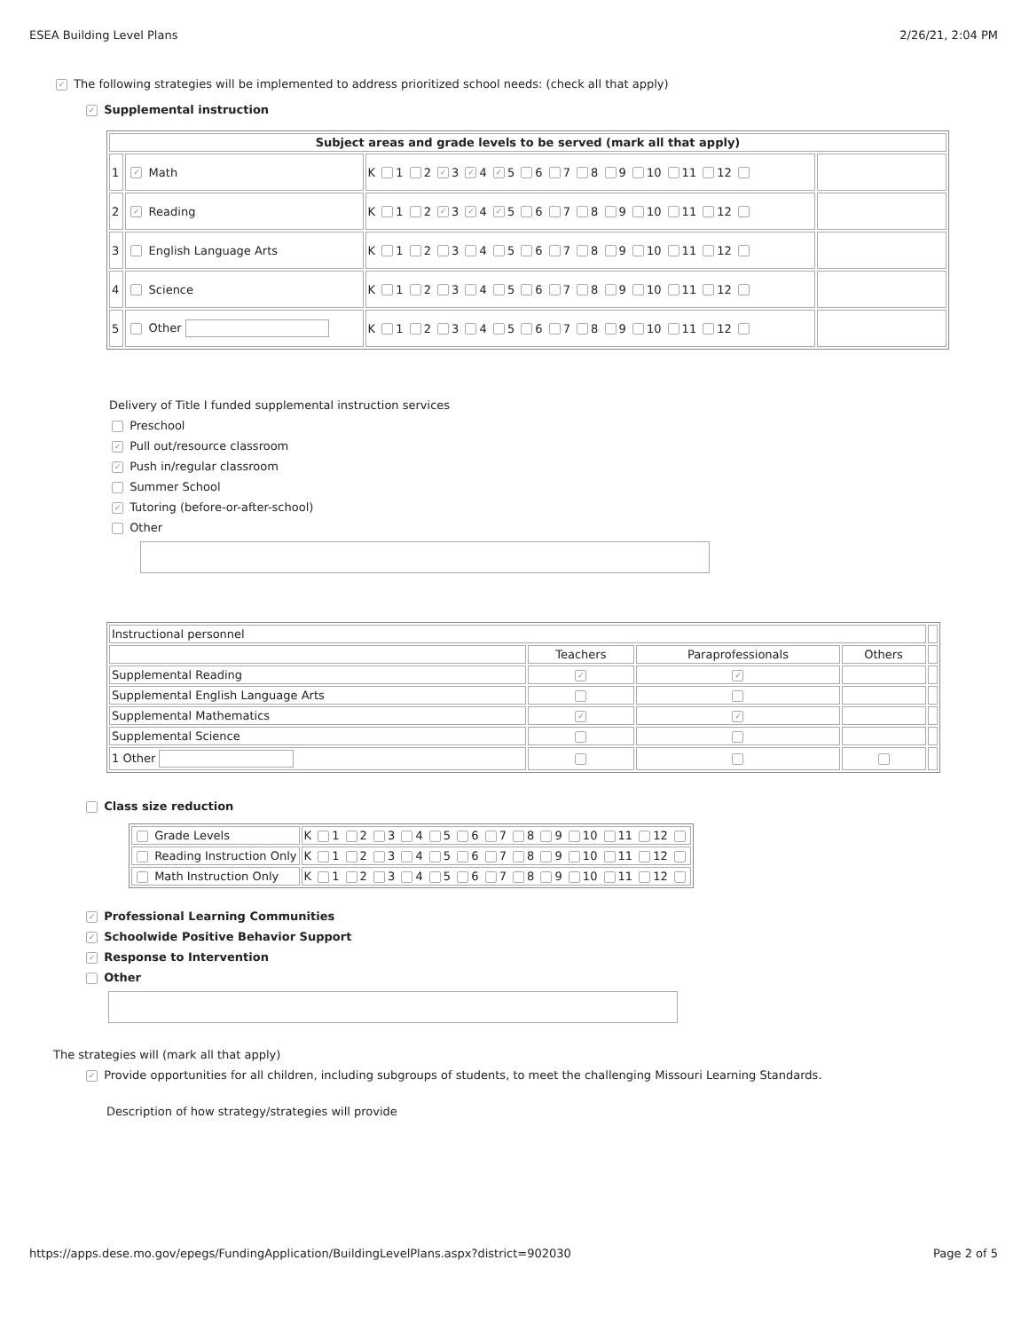ESEA Building Level Plans 2/26/21, 2:04 PM
✓ The following strategies will be implemented to address prioritized school needs: (check all that apply)
✓ Supplemental instruction
| Subject areas and grade levels to be served (mark all that apply) | | | |
| --- | --- | --- | --- |
| 1 | ✓ Math | K 1 2 ✓ 3 ✓ 4 ✓ 5 6 7 8 9 10 11 12 | |
| 2 | ✓ Reading | K 1 2 ✓ 3 ✓ 4 ✓ 5 6 7 8 9 10 11 12 | |
| 3 | English Language Arts | K 1 2 3 4 5 6 7 8 9 10 11 12 | |
| 4 | Science | K 1 2 3 4 5 6 7 8 9 10 11 12 | |
| 5 | Other | K 1 2 3 4 5 6 7 8 9 10 11 12 | |
Delivery of Title I funded supplemental instruction services
Preschool
✓ Pull out/resource classroom
✓ Push in/regular classroom
Summer School
✓ Tutoring (before-or-after-school)
Other
| Instructional personnel | | | | |
| | Teachers | Paraprofessionals | Others | |
| Supplemental Reading | ✓ | ✓ | | |
| Supplemental English Language Arts | | | | |
| Supplemental Mathematics | ✓ | ✓ | | |
| Supplemental Science | | | | |
| 1 Other | | | | |
Class size reduction
| Grade Levels | K 1 2 3 4 5 6 7 8 9 10 11 12 |
| Reading Instruction Only | K 1 2 3 4 5 6 7 8 9 10 11 12 |
| Math Instruction Only | K 1 2 3 4 5 6 7 8 9 10 11 12 |
✓ Professional Learning Communities
✓ Schoolwide Positive Behavior Support
✓ Response to Intervention
Other
The strategies will (mark all that apply)
✓ Provide opportunities for all children, including subgroups of students, to meet the challenging Missouri Learning Standards.
Description of how strategy/strategies will provide
https://apps.dese.mo.gov/epegs/FundingApplication/BuildingLevelPlans.aspx?district=902030 Page 2 of 5